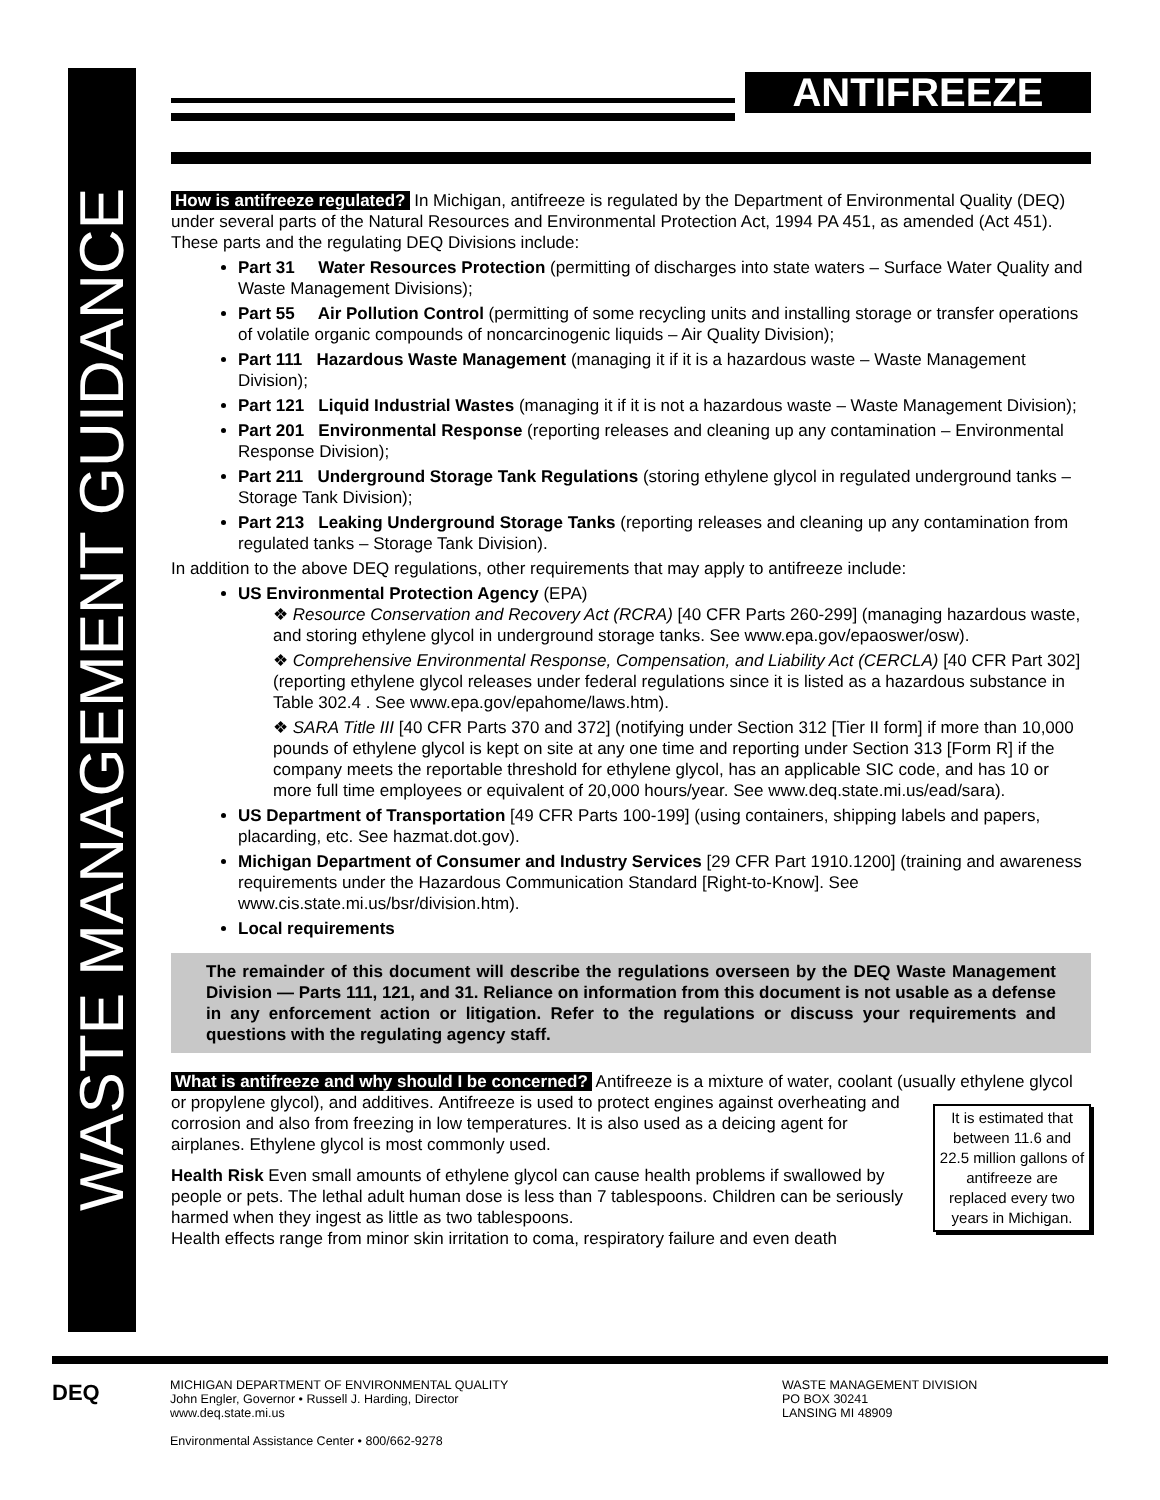WASTE MANAGEMENT GUIDANCE
ANTIFREEZE
How is antifreeze regulated? In Michigan, antifreeze is regulated by the Department of Environmental Quality (DEQ) under several parts of the Natural Resources and Environmental Protection Act, 1994 PA 451, as amended (Act 451). These parts and the regulating DEQ Divisions include:
Part 31 Water Resources Protection (permitting of discharges into state waters – Surface Water Quality and Waste Management Divisions);
Part 55 Air Pollution Control (permitting of some recycling units and installing storage or transfer operations of volatile organic compounds of noncarcinogenic liquids – Air Quality Division);
Part 111 Hazardous Waste Management (managing it if it is a hazardous waste – Waste Management Division);
Part 121 Liquid Industrial Wastes (managing it if it is not a hazardous waste – Waste Management Division);
Part 201 Environmental Response (reporting releases and cleaning up any contamination – Environmental Response Division);
Part 211 Underground Storage Tank Regulations (storing ethylene glycol in regulated underground tanks – Storage Tank Division);
Part 213 Leaking Underground Storage Tanks (reporting releases and cleaning up any contamination from regulated tanks – Storage Tank Division).
In addition to the above DEQ regulations, other requirements that may apply to antifreeze include:
US Environmental Protection Agency (EPA)
❖ Resource Conservation and Recovery Act (RCRA) [40 CFR Parts 260-299] (managing hazardous waste, and storing ethylene glycol in underground storage tanks. See www.epa.gov/epaoswer/osw).
❖ Comprehensive Environmental Response, Compensation, and Liability Act (CERCLA) [40 CFR Part 302] (reporting ethylene glycol releases under federal regulations since it is listed as a hazardous substance in Table 302.4 . See www.epa.gov/epahome/laws.htm).
❖ SARA Title III [40 CFR Parts 370 and 372] (notifying under Section 312 [Tier II form] if more than 10,000 pounds of ethylene glycol is kept on site at any one time and reporting under Section 313 [Form R] if the company meets the reportable threshold for ethylene glycol, has an applicable SIC code, and has 10 or more full time employees or equivalent of 20,000 hours/year. See www.deq.state.mi.us/ead/sara).
US Department of Transportation [49 CFR Parts 100-199] (using containers, shipping labels and papers, placarding, etc. See hazmat.dot.gov).
Michigan Department of Consumer and Industry Services [29 CFR Part 1910.1200] (training and awareness requirements under the Hazardous Communication Standard [Right-to-Know]. See www.cis.state.mi.us/bsr/division.htm).
Local requirements
The remainder of this document will describe the regulations overseen by the DEQ Waste Management Division — Parts 111, 121, and 31. Reliance on information from this document is not usable as a defense in any enforcement action or litigation. Refer to the regulations or discuss your requirements and questions with the regulating agency staff.
What is antifreeze and why should I be concerned? Antifreeze is a mixture of water, coolant (usually ethylene glycol or propylene glycol), and additives. It is estimated that between 11.6 and 22.5 million gallons of antifreeze are replaced every two years in Michigan. Antifreeze is used to protect engines against overheating and corrosion and also from freezing in low temperatures. It is also used as a deicing agent for airplanes. Ethylene glycol is most commonly used.
Health Risk Even small amounts of ethylene glycol can cause health problems if swallowed by people or pets. The lethal adult human dose is less than 7 tablespoons. Children can be seriously harmed when they ingest as little as two tablespoons.
Health effects range from minor skin irritation to coma, respiratory failure and even death
DEQ
MICHIGAN DEPARTMENT OF ENVIRONMENTAL QUALITY
John Engler, Governor • Russell J. Harding, Director
www.deq.state.mi.us
Environmental Assistance Center • 800/662-9278
WASTE MANAGEMENT DIVISION
PO BOX 30241
LANSING MI 48909